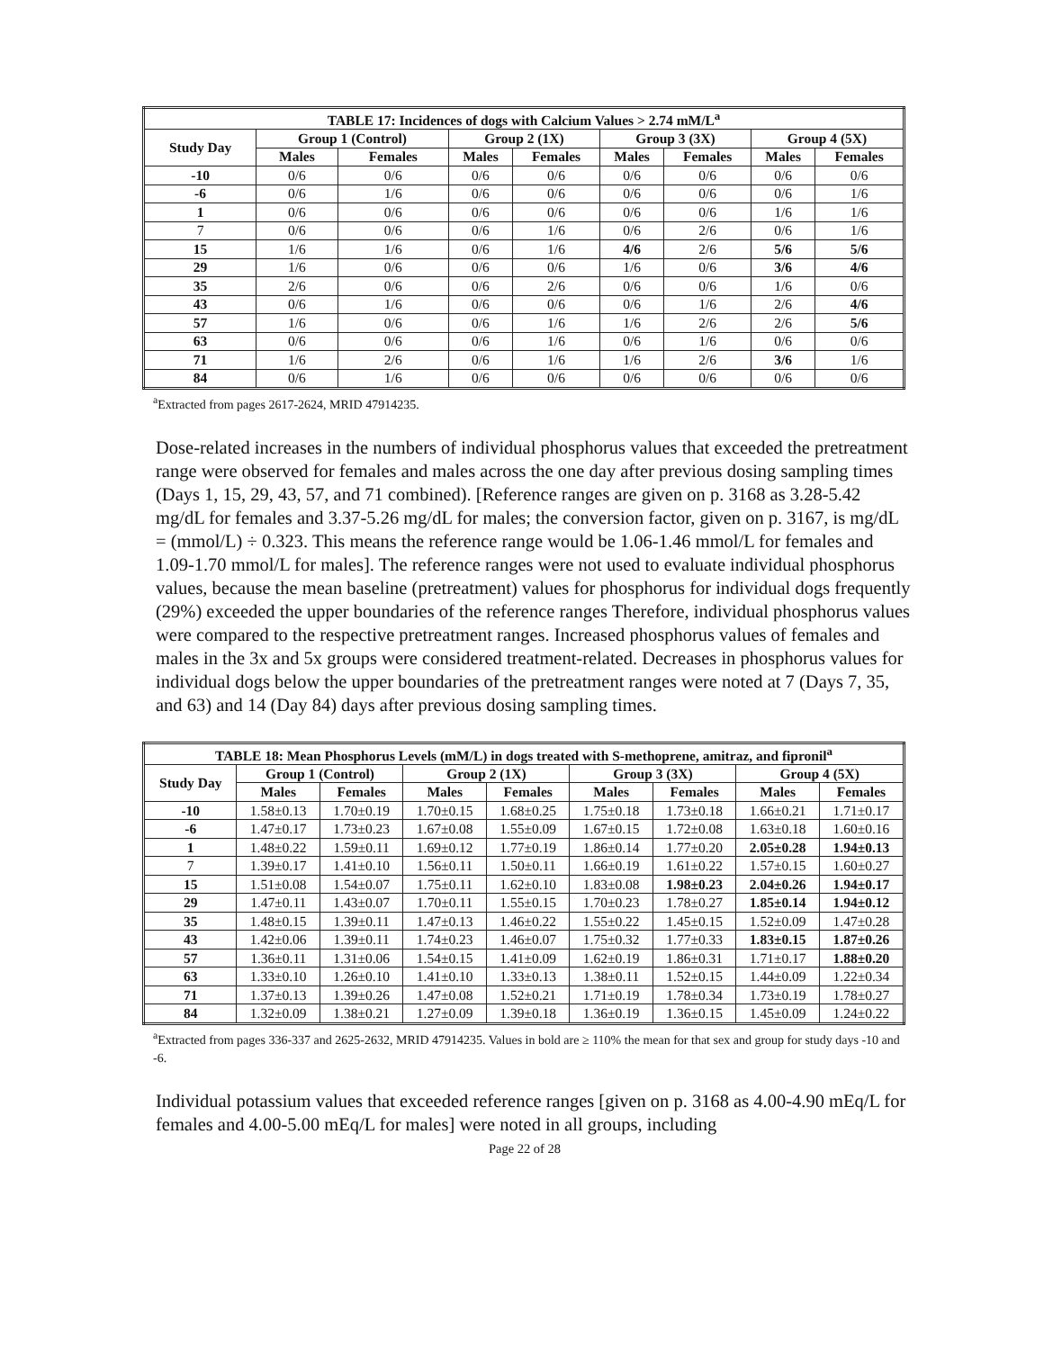| TABLE 17: Incidences of dogs with Calcium Values > 2.74 mM/L<sup>a</sup> | | | | | | | | |
| --- | --- | --- | --- | --- | --- | --- | --- | --- |
| Study Day | Group 1 (Control) | | Group 2 (1X) | | Group 3 (3X) | | Group 4 (5X) | |
| | Males | Females | Males | Females | Males | Females | Males | Females |
| -10 | 0/6 | 0/6 | 0/6 | 0/6 | 0/6 | 0/6 | 0/6 | 0/6 |
| -6 | 0/6 | 1/6 | 0/6 | 0/6 | 0/6 | 0/6 | 0/6 | 1/6 |
| 1 | 0/6 | 0/6 | 0/6 | 0/6 | 0/6 | 0/6 | 1/6 | 1/6 |
| 7 | 0/6 | 0/6 | 0/6 | 1/6 | 0/6 | 2/6 | 0/6 | 1/6 |
| 15 | 1/6 | 1/6 | 0/6 | 1/6 | 4/6 | 2/6 | 5/6 | 5/6 |
| 29 | 1/6 | 0/6 | 0/6 | 0/6 | 1/6 | 0/6 | 3/6 | 4/6 |
| 35 | 2/6 | 0/6 | 0/6 | 2/6 | 0/6 | 0/6 | 1/6 | 0/6 |
| 43 | 0/6 | 1/6 | 0/6 | 0/6 | 0/6 | 1/6 | 2/6 | 4/6 |
| 57 | 1/6 | 0/6 | 0/6 | 1/6 | 1/6 | 2/6 | 2/6 | 5/6 |
| 63 | 0/6 | 0/6 | 0/6 | 1/6 | 0/6 | 1/6 | 0/6 | 0/6 |
| 71 | 1/6 | 2/6 | 0/6 | 1/6 | 1/6 | 2/6 | 3/6 | 1/6 |
| 84 | 0/6 | 1/6 | 0/6 | 0/6 | 0/6 | 0/6 | 0/6 | 0/6 |
<sup>a</sup> Extracted from pages 2617-2624, MRID 47914235.
Dose-related increases in the numbers of individual phosphorus values that exceeded the pretreatment range were observed for females and males across the one day after previous dosing sampling times (Days 1, 15, 29, 43, 57, and 71 combined). [Reference ranges are given on p. 3168 as 3.28-5.42 mg/dL for females and 3.37-5.26 mg/dL for males; the conversion factor, given on p. 3167, is mg/dL = (mmol/L) ÷ 0.323. This means the reference range would be 1.06-1.46 mmol/L for females and 1.09-1.70 mmol/L for males]. The reference ranges were not used to evaluate individual phosphorus values, because the mean baseline (pretreatment) values for phosphorus for individual dogs frequently (29%) exceeded the upper boundaries of the reference ranges Therefore, individual phosphorus values were compared to the respective pretreatment ranges. Increased phosphorus values of females and males in the 3x and 5x groups were considered treatment-related. Decreases in phosphorus values for individual dogs below the upper boundaries of the pretreatment ranges were noted at 7 (Days 7, 35, and 63) and 14 (Day 84) days after previous dosing sampling times.
| TABLE 18: Mean Phosphorus Levels (mM/L) in dogs treated with S-methoprene, amitraz, and fipronil<sup>a</sup> | | | | | | | | |
| --- | --- | --- | --- | --- | --- | --- | --- | --- |
| Study Day | Group 1 (Control) | | Group 2 (1X) | | Group 3 (3X) | | Group 4 (5X) | |
| | Males | Females | Males | Females | Males | Females | Males | Females |
| -10 | 1.58±0.13 | 1.70±0.19 | 1.70±0.15 | 1.68±0.25 | 1.75±0.18 | 1.73±0.18 | 1.66±0.21 | 1.71±0.17 |
| -6 | 1.47±0.17 | 1.73±0.23 | 1.67±0.08 | 1.55±0.09 | 1.67±0.15 | 1.72±0.08 | 1.63±0.18 | 1.60±0.16 |
| 1 | 1.48±0.22 | 1.59±0.11 | 1.69±0.12 | 1.77±0.19 | 1.86±0.14 | 1.77±0.20 | 2.05±0.28 | 1.94±0.13 |
| 7 | 1.39±0.17 | 1.41±0.10 | 1.56±0.11 | 1.50±0.11 | 1.66±0.19 | 1.61±0.22 | 1.57±0.15 | 1.60±0.27 |
| 15 | 1.51±0.08 | 1.54±0.07 | 1.75±0.11 | 1.62±0.10 | 1.83±0.08 | 1.98±0.23 | 2.04±0.26 | 1.94±0.17 |
| 29 | 1.47±0.11 | 1.43±0.07 | 1.70±0.11 | 1.55±0.15 | 1.70±0.23 | 1.78±0.27 | 1.85±0.14 | 1.94±0.12 |
| 35 | 1.48±0.15 | 1.39±0.11 | 1.47±0.13 | 1.46±0.22 | 1.55±0.22 | 1.45±0.15 | 1.52±0.09 | 1.47±0.28 |
| 43 | 1.42±0.06 | 1.39±0.11 | 1.74±0.23 | 1.46±0.07 | 1.75±0.32 | 1.77±0.33 | 1.83±0.15 | 1.87±0.26 |
| 57 | 1.36±0.11 | 1.31±0.06 | 1.54±0.15 | 1.41±0.09 | 1.62±0.19 | 1.86±0.31 | 1.71±0.17 | 1.88±0.20 |
| 63 | 1.33±0.10 | 1.26±0.10 | 1.41±0.10 | 1.33±0.13 | 1.38±0.11 | 1.52±0.15 | 1.44±0.09 | 1.22±0.34 |
| 71 | 1.37±0.13 | 1.39±0.26 | 1.47±0.08 | 1.52±0.21 | 1.71±0.19 | 1.78±0.34 | 1.73±0.19 | 1.78±0.27 |
| 84 | 1.32±0.09 | 1.38±0.21 | 1.27±0.09 | 1.39±0.18 | 1.36±0.19 | 1.36±0.15 | 1.45±0.09 | 1.24±0.22 |
<sup>a</sup> Extracted from pages 336-337 and 2625-2632, MRID 47914235. Values in bold are ≥ 110% the mean for that sex and group for study days -10 and -6.
Individual potassium values that exceeded reference ranges [given on p. 3168 as 4.00-4.90 mEq/L for females and 4.00-5.00 mEq/L for males] were noted in all groups, including
Page 22 of 28